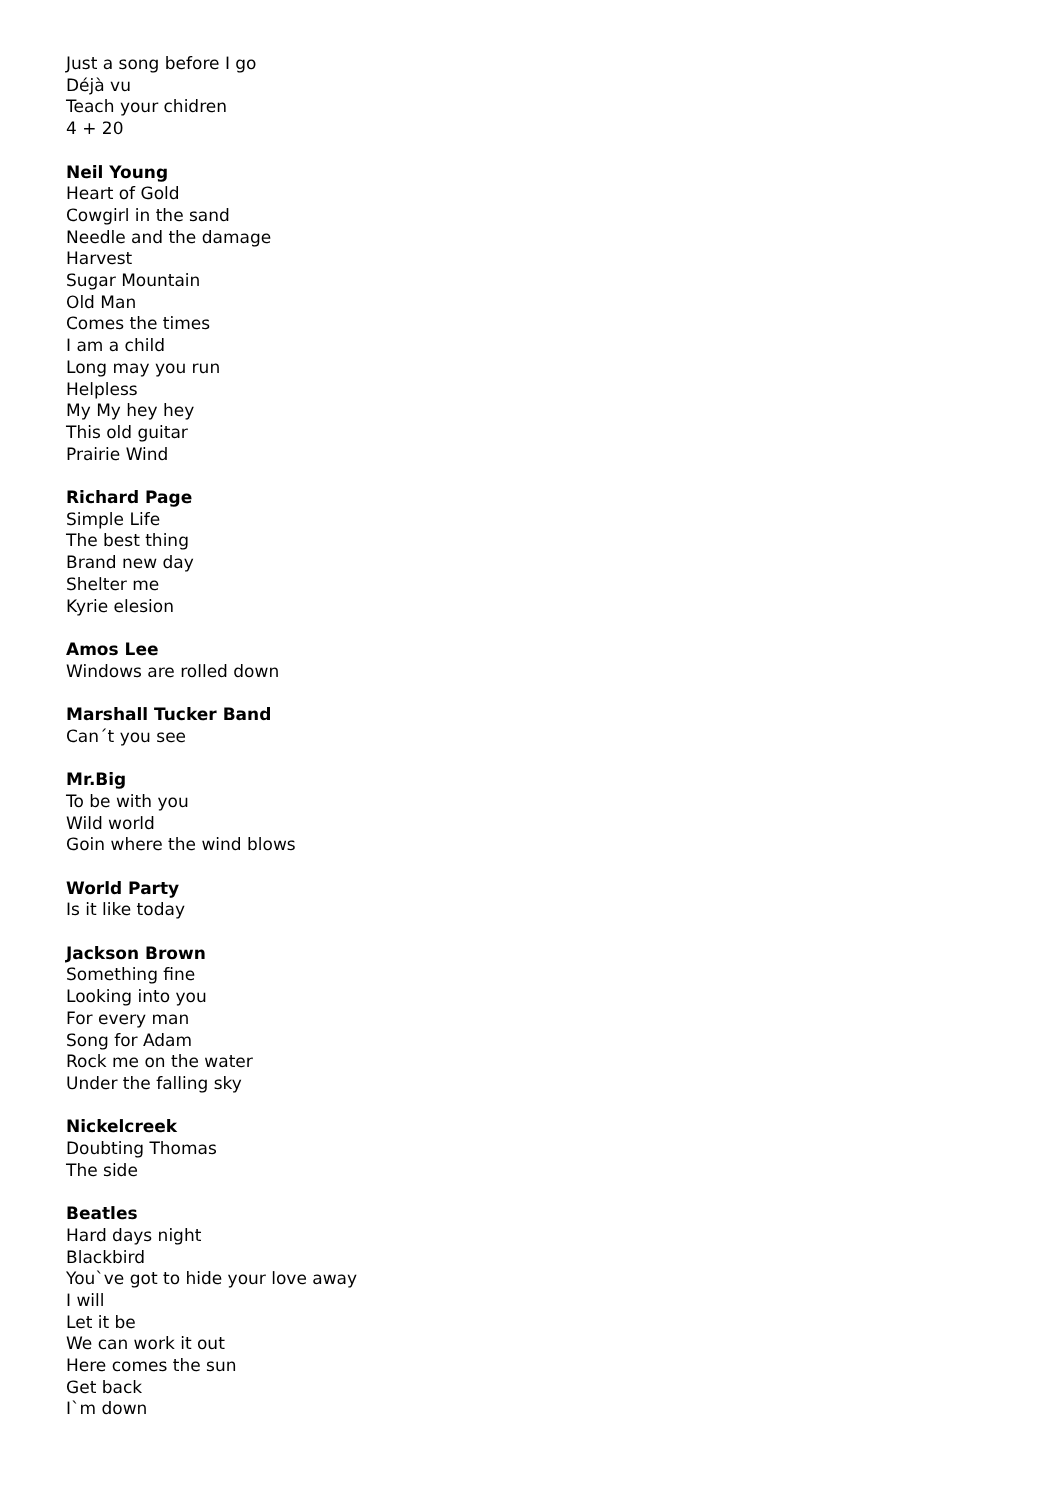Just a song before I go
Déjà vu
Teach your chidren
4 + 20
Neil Young
Heart of Gold
Cowgirl in the sand
Needle and the damage
Harvest
Sugar Mountain
Old Man
Comes the times
I am a child
Long may you run
Helpless
My My hey hey
This old guitar
Prairie Wind
Richard Page
Simple Life
The best thing
Brand new day
Shelter me
Kyrie elesion
Amos Lee
Windows are rolled down
Marshall Tucker Band
Can´t you see
Mr.Big
To be with you
Wild world
Goin where the wind blows
World Party
Is it like today
Jackson Brown
Something fine
Looking into you
For every man
Song for Adam
Rock me on the water
Under the falling sky
Nickelcreek
Doubting Thomas
The side
Beatles
Hard days night
Blackbird
You`ve got to hide your love away
I will
Let it be
We can work it out
Here comes the sun
Get back
I`m down